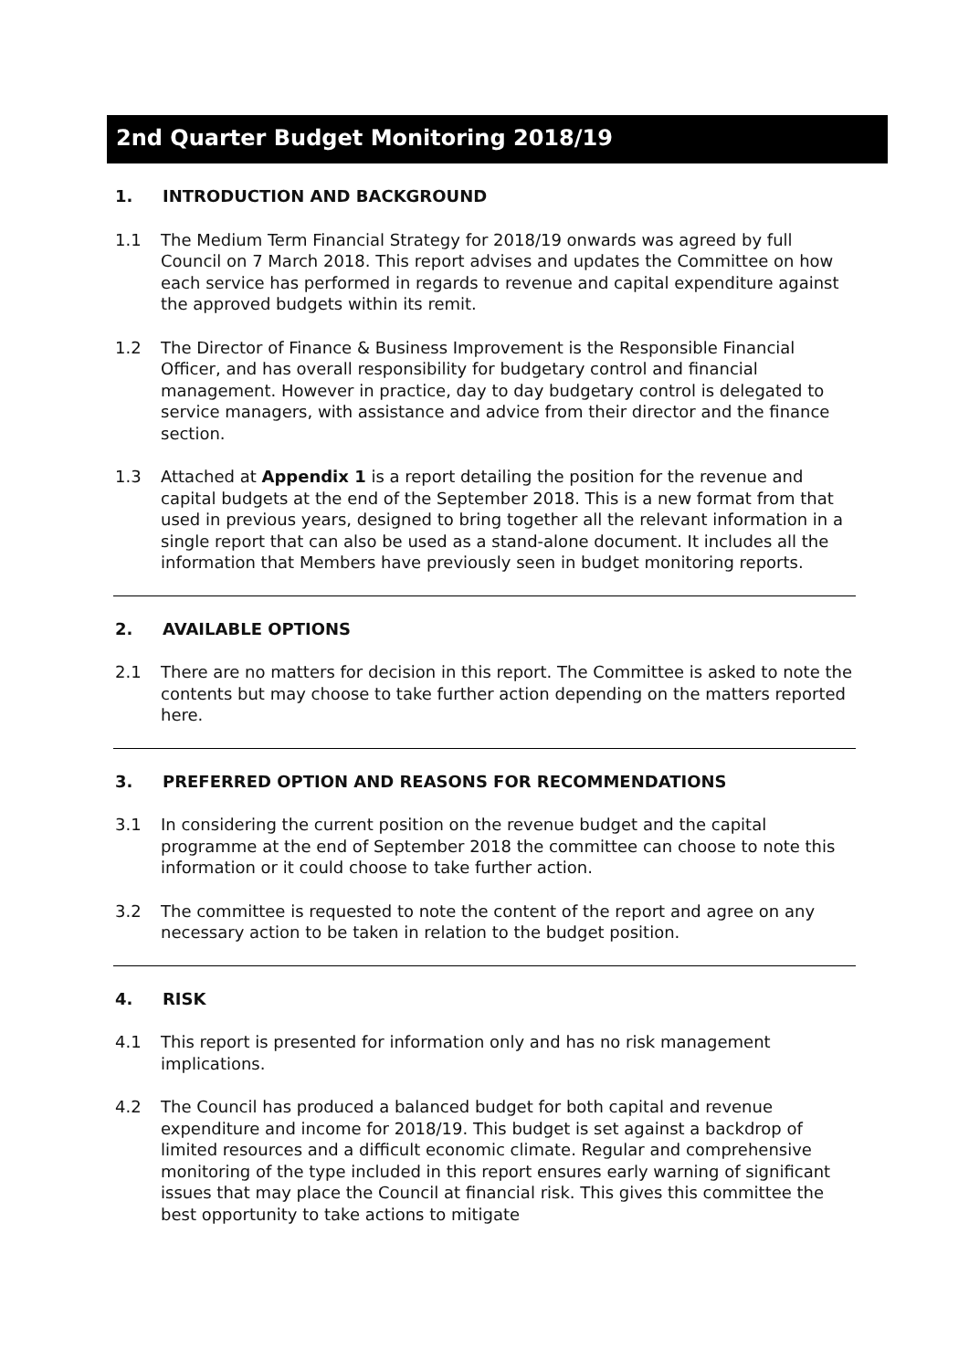2nd Quarter Budget Monitoring 2018/19
1. INTRODUCTION AND BACKGROUND
1.1 The Medium Term Financial Strategy for 2018/19 onwards was agreed by full Council on 7 March 2018. This report advises and updates the Committee on how each service has performed in regards to revenue and capital expenditure against the approved budgets within its remit.
1.2 The Director of Finance & Business Improvement is the Responsible Financial Officer, and has overall responsibility for budgetary control and financial management. However in practice, day to day budgetary control is delegated to service managers, with assistance and advice from their director and the finance section.
1.3 Attached at Appendix 1 is a report detailing the position for the revenue and capital budgets at the end of the September 2018. This is a new format from that used in previous years, designed to bring together all the relevant information in a single report that can also be used as a stand-alone document. It includes all the information that Members have previously seen in budget monitoring reports.
2. AVAILABLE OPTIONS
2.1 There are no matters for decision in this report. The Committee is asked to note the contents but may choose to take further action depending on the matters reported here.
3. PREFERRED OPTION AND REASONS FOR RECOMMENDATIONS
3.1 In considering the current position on the revenue budget and the capital programme at the end of September 2018 the committee can choose to note this information or it could choose to take further action.
3.2 The committee is requested to note the content of the report and agree on any necessary action to be taken in relation to the budget position.
4. RISK
4.1 This report is presented for information only and has no risk management implications.
4.2 The Council has produced a balanced budget for both capital and revenue expenditure and income for 2018/19. This budget is set against a backdrop of limited resources and a difficult economic climate. Regular and comprehensive monitoring of the type included in this report ensures early warning of significant issues that may place the Council at financial risk. This gives this committee the best opportunity to take actions to mitigate